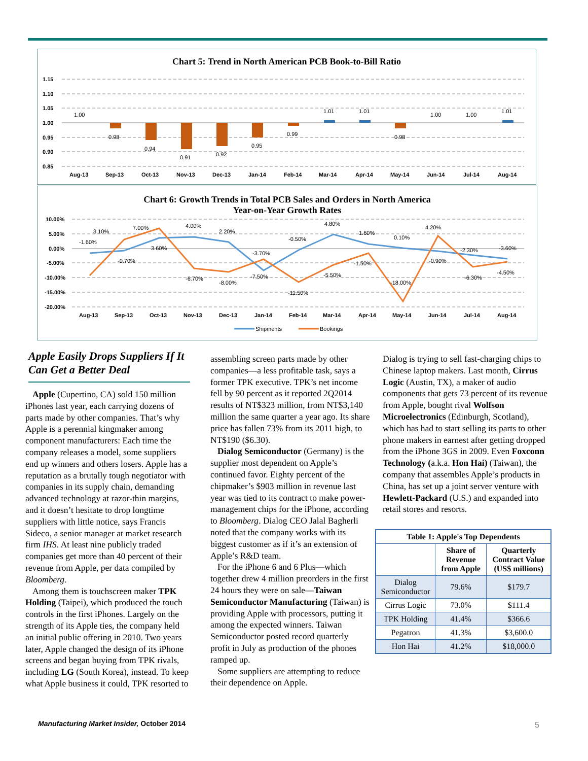Chart 5: Trend in North American PCB Book-to-Bill Ratio
1.15
1.10
1.05
1.00
0.95
0.90
0.85
1.00
0.98
0.94
0.91
0.92
0.95
0.99
1.01
1.01
0.98
1.00
1.00
1.01
Aug-13
Sep-13
Oct-13
Nov-13
Dec-13
Jan-14
Feb-14
Mar-14
Apr-14
May-14
Jun-14
Jul-14
Aug-14
Chart 6: Growth Trends in Total PCB Sales and Orders in North America
Year-on-Year Growth Rates
10.00%
5.00%
0.00%
-5.00%
-10.00%
-15.00%
-20.00%
-1.60%
3.10%
-0.70%
7.00%
3.60%
4.00%
-6.70%
2.20%
-8.00%
-3.70%
-7.50%
-0.50%
-11.50%
4.80%
-5.50%
1.60%
-1.50%
0.10%
-18.00%
4.20%
-0.90%
-2.30%
-6.30%
-3.60%
-4.50%
Aug-13
Sep-13
Oct-13
Nov-13
Dec-13
Jan-14
Feb-14
Mar-14
Apr-14
May-14
Jun-14
Jul-14
Aug-14
Shipments
Bookings
Apple Easily Drops Suppliers If It Can Get a Better Deal
Apple (Cupertino, CA) sold 150 million iPhones last year, each carrying dozens of parts made by other companies. That’s why Apple is a perennial kingmaker among component manufacturers: Each time the company releases a model, some suppliers end up winners and others losers. Apple has a reputation as a brutally tough negotiator with companies in its supply chain, demanding advanced technology at razor-thin margins, and it doesn’t hesitate to drop longtime suppliers with little notice, says Francis Sideco, a senior manager at market research firm IHS. At least nine publicly traded companies get more than 40 percent of their revenue from Apple, per data compiled by Bloomberg.
Among them is touchscreen maker TPK Holding (Taipei), which produced the touch controls in the first iPhones. Largely on the strength of its Apple ties, the company held an initial public offering in 2010. Two years later, Apple changed the design of its iPhone screens and began buying from TPK rivals, including LG (South Korea), instead. To keep what Apple business it could, TPK resorted to
assembling screen parts made by other companies—a less profitable task, says a former TPK executive. TPK’s net income fell by 90 percent as it reported 2Q2014 results of NT$323 million, from NT$3,140 million the same quarter a year ago. Its share price has fallen 73% from its 2011 high, to NT$190 ($6.30).
Dialog Semiconductor (Germany) is the supplier most dependent on Apple’s continued favor. Eighty percent of the chipmaker’s $903 million in revenue last year was tied to its contract to make power-management chips for the iPhone, according to Bloomberg. Dialog CEO Jalal Bagherli noted that the company works with its biggest customer as if it’s an extension of Apple’s R&D team.
For the iPhone 6 and 6 Plus—which together drew 4 million preorders in the first 24 hours they were on sale—Taiwan Semiconductor Manufacturing (Taiwan) is providing Apple with processors, putting it among the expected winners. Taiwan Semiconductor posted record quarterly profit in July as production of the phones ramped up.
Some suppliers are attempting to reduce their dependence on Apple.
Dialog is trying to sell fast-charging chips to Chinese laptop makers. Last month, Cirrus Logic (Austin, TX), a maker of audio components that gets 73 percent of its revenue from Apple, bought rival Wolfson Microelectronics (Edinburgh, Scotland), which has had to start selling its parts to other phone makers in earnest after getting dropped from the iPhone 3GS in 2009. Even Foxconn Technology (a.k.a. Hon Hai) (Taiwan), the company that assembles Apple’s products in China, has set up a joint server venture with Hewlett-Packard (U.S.) and expanded into retail stores and resorts.
| Table 1: Apple's Top Dependents | | |
| --- | --- | --- |
| | Share of Revenue from Apple | Quarterly Contract Value (US$ millions) |
| Dialog Semiconductor | 79.6% | $179.7 |
| Cirrus Logic | 73.0% | $111.4 |
| TPK Holding | 41.4% | $366.6 |
| Pegatron | 41.3% | $3,600.0 |
| Hon Hai | 41.2% | $18,000.0 |
Manufacturing Market Insider, October 2014
5